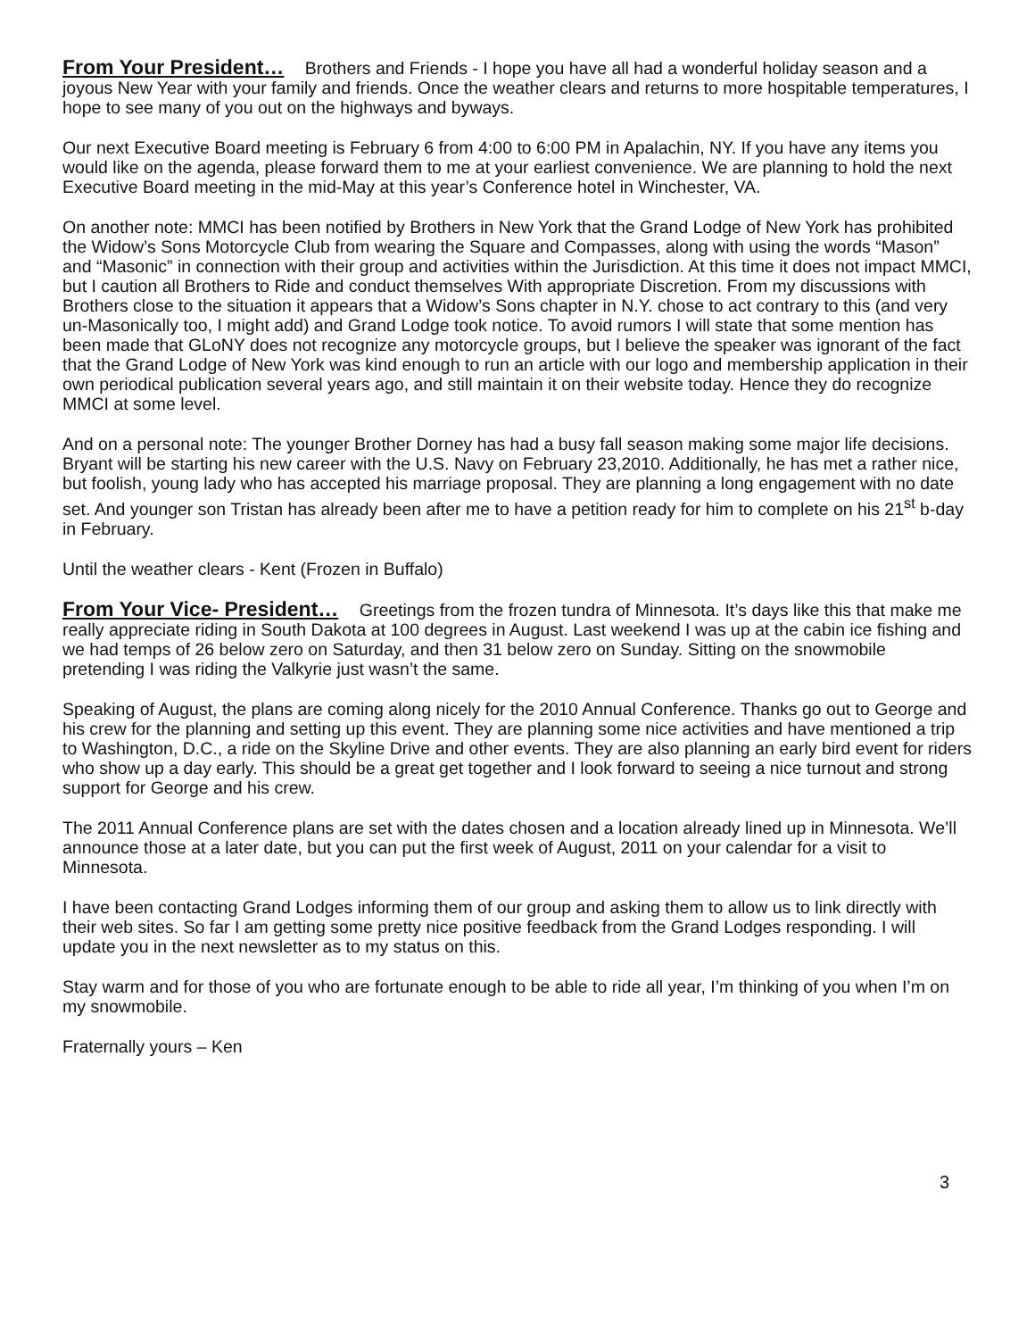From Your President… Brothers and Friends - I hope you have all had a wonderful holiday season and a joyous New Year with your family and friends. Once the weather clears and returns to more hospitable temperatures, I hope to see many of you out on the highways and byways.
Our next Executive Board meeting is February 6 from 4:00 to 6:00 PM in Apalachin, NY. If you have any items you would like on the agenda, please forward them to me at your earliest convenience. We are planning to hold the next Executive Board meeting in the mid-May at this year’s Conference hotel in Winchester, VA.
On another note: MMCI has been notified by Brothers in New York that the Grand Lodge of New York has prohibited the Widow’s Sons Motorcycle Club from wearing the Square and Compasses, along with using the words “Mason” and “Masonic” in connection with their group and activities within the Jurisdiction. At this time it does not impact MMCI, but I caution all Brothers to Ride and conduct themselves With appropriate Discretion. From my discussions with Brothers close to the situation it appears that a Widow’s Sons chapter in N.Y. chose to act contrary to this (and very un-Masonically too, I might add) and Grand Lodge took notice. To avoid rumors I will state that some mention has been made that GLoNY does not recognize any motorcycle groups, but I believe the speaker was ignorant of the fact that the Grand Lodge of New York was kind enough to run an article with our logo and membership application in their own periodical publication several years ago, and still maintain it on their website today. Hence they do recognize MMCI at some level.
And on a personal note: The younger Brother Dorney has had a busy fall season making some major life decisions. Bryant will be starting his new career with the U.S. Navy on February 23,2010. Additionally, he has met a rather nice, but foolish, young lady who has accepted his marriage proposal. They are planning a long engagement with no date set. And younger son Tristan has already been after me to have a petition ready for him to complete on his 21<sup>st</sup> b-day in February.
Until the weather clears - Kent (Frozen in Buffalo)
From Your Vice- President… Greetings from the frozen tundra of Minnesota. It’s days like this that make me really appreciate riding in South Dakota at 100 degrees in August. Last weekend I was up at the cabin ice fishing and we had temps of 26 below zero on Saturday, and then 31 below zero on Sunday. Sitting on the snowmobile pretending I was riding the Valkyrie just wasn’t the same.
Speaking of August, the plans are coming along nicely for the 2010 Annual Conference. Thanks go out to George and his crew for the planning and setting up this event. They are planning some nice activities and have mentioned a trip to Washington, D.C., a ride on the Skyline Drive and other events. They are also planning an early bird event for riders who show up a day early. This should be a great get together and I look forward to seeing a nice turnout and strong support for George and his crew.
The 2011 Annual Conference plans are set with the dates chosen and a location already lined up in Minnesota. We’ll announce those at a later date, but you can put the first week of August, 2011 on your calendar for a visit to Minnesota.
I have been contacting Grand Lodges informing them of our group and asking them to allow us to link directly with their web sites. So far I am getting some pretty nice positive feedback from the Grand Lodges responding. I will update you in the next newsletter as to my status on this.
Stay warm and for those of you who are fortunate enough to be able to ride all year, I’m thinking of you when I’m on my snowmobile.
Fraternally yours – Ken
3